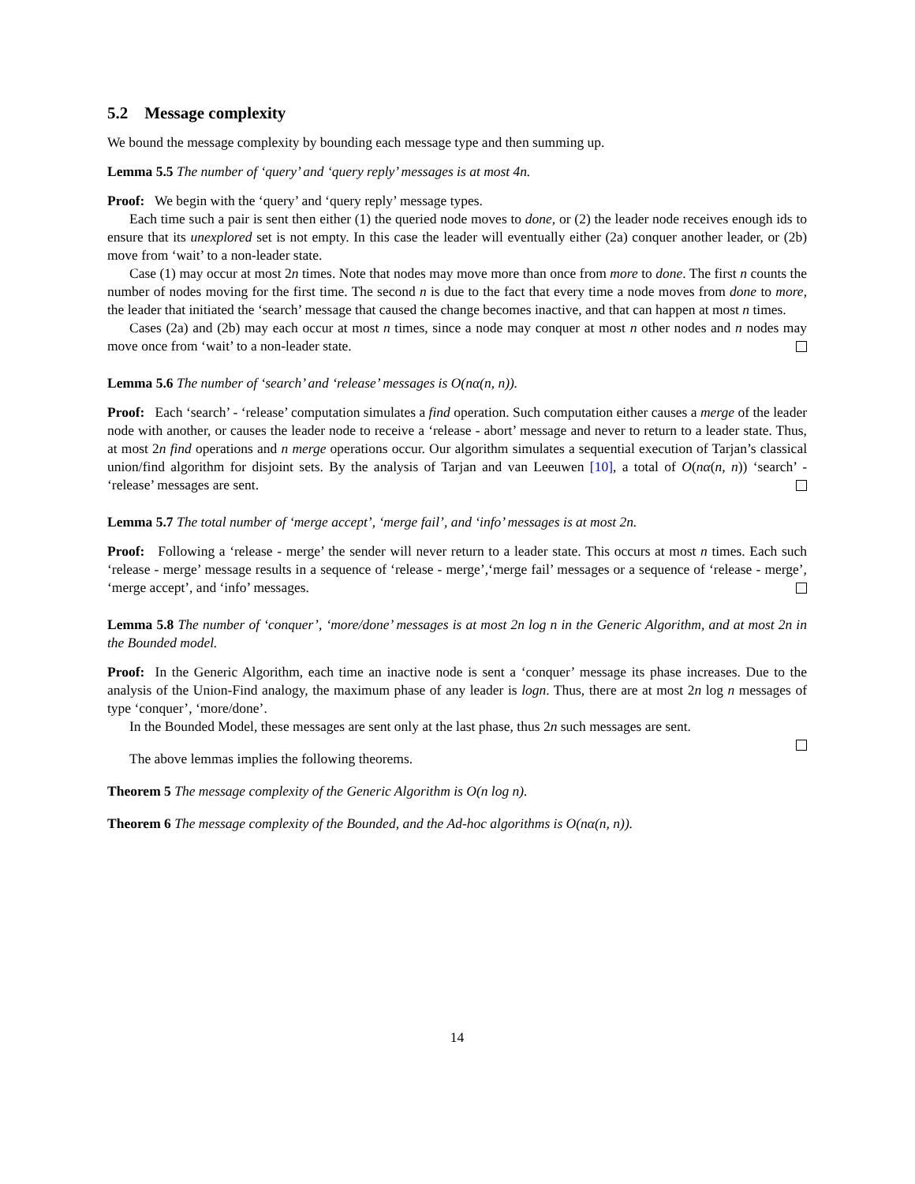5.2 Message complexity
We bound the message complexity by bounding each message type and then summing up.
Lemma 5.5 The number of ‘query’ and ‘query reply’ messages is at most 4n.
Proof: We begin with the ‘query’ and ‘query reply’ message types.
Each time such a pair is sent then either (1) the queried node moves to done, or (2) the leader node receives enough ids to ensure that its unexplored set is not empty. In this case the leader will eventually either (2a) conquer another leader, or (2b) move from ‘wait’ to a non-leader state.
Case (1) may occur at most 2n times. Note that nodes may move more than once from more to done. The first n counts the number of nodes moving for the first time. The second n is due to the fact that every time a node moves from done to more, the leader that initiated the ‘search’ message that caused the change becomes inactive, and that can happen at most n times.
Cases (2a) and (2b) may each occur at most n times, since a node may conquer at most n other nodes and n nodes may move once from ‘wait’ to a non-leader state.
Lemma 5.6 The number of ‘search’ and ‘release’ messages is O(nα(n, n)).
Proof: Each ‘search’ - ‘release’ computation simulates a find operation. Such computation either causes a merge of the leader node with another, or causes the leader node to receive a ‘release - abort’ message and never to return to a leader state. Thus, at most 2n find operations and n merge operations occur. Our algorithm simulates a sequential execution of Tarjan’s classical union/find algorithm for disjoint sets. By the analysis of Tarjan and van Leeuwen [10], a total of O(nα(n, n)) ‘search’ - ‘release’ messages are sent.
Lemma 5.7 The total number of ‘merge accept’, ‘merge fail’, and ‘info’ messages is at most 2n.
Proof: Following a ‘release - merge’ the sender will never return to a leader state. This occurs at most n times. Each such ‘release - merge’ message results in a sequence of ‘release - merge’,‘merge fail’ messages or a sequence of ‘release - merge’, ‘merge accept’, and ‘info’ messages.
Lemma 5.8 The number of ‘conquer’, ‘more/done’ messages is at most 2n log n in the Generic Algorithm, and at most 2n in the Bounded model.
Proof: In the Generic Algorithm, each time an inactive node is sent a ‘conquer’ message its phase increases. Due to the analysis of the Union-Find analogy, the maximum phase of any leader is logn. Thus, there are at most 2n log n messages of type ‘conquer’, ‘more/done’.
In the Bounded Model, these messages are sent only at the last phase, thus 2n such messages are sent.
The above lemmas implies the following theorems.
Theorem 5 The message complexity of the Generic Algorithm is O(n log n).
Theorem 6 The message complexity of the Bounded, and the Ad-hoc algorithms is O(nα(n, n)).
14